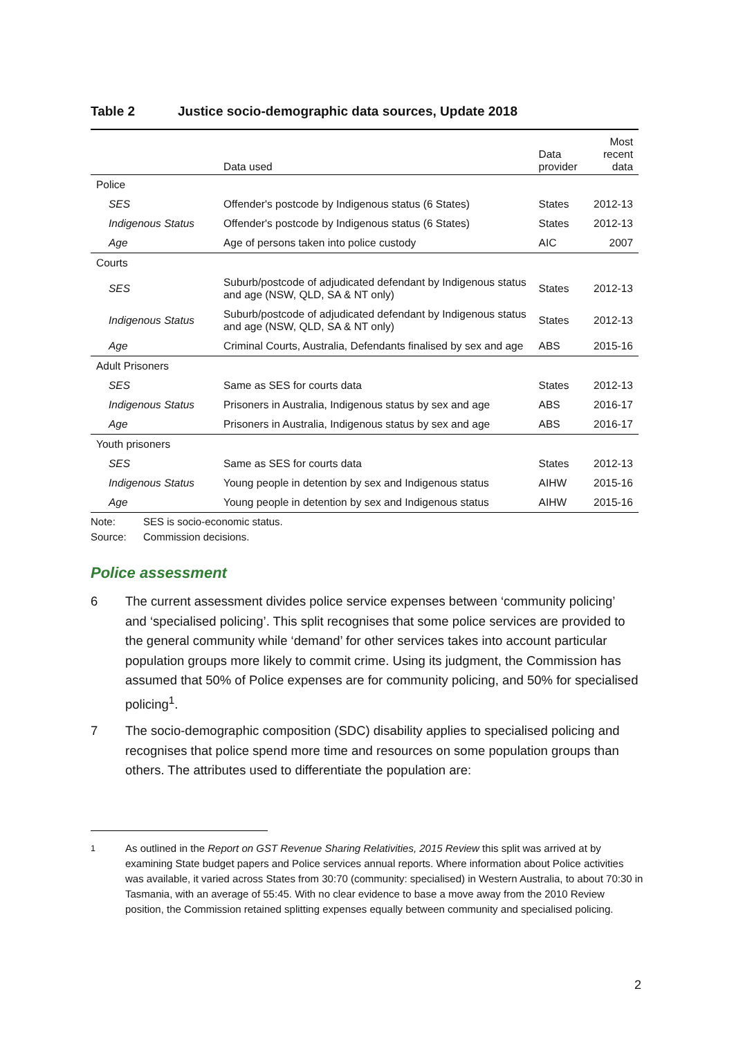Table 2 Justice socio-demographic data sources, Update 2018
| | Data used | Data provider | Most recent data |
| --- | --- | --- | --- |
| Police | | | |
| SES | Offender's postcode by Indigenous status (6 States) | States | 2012-13 |
| Indigenous Status | Offender's postcode by Indigenous status (6 States) | States | 2012-13 |
| Age | Age of persons taken into police custody | AIC | 2007 |
| Courts | | | |
| SES | Suburb/postcode of adjudicated defendant by Indigenous status and age (NSW, QLD, SA & NT only) | States | 2012-13 |
| Indigenous Status | Suburb/postcode of adjudicated defendant by Indigenous status and age (NSW, QLD, SA & NT only) | States | 2012-13 |
| Age | Criminal Courts, Australia, Defendants finalised by sex and age | ABS | 2015-16 |
| Adult Prisoners | | | |
| SES | Same as SES for courts data | States | 2012-13 |
| Indigenous Status | Prisoners in Australia, Indigenous status by sex and age | ABS | 2016-17 |
| Age | Prisoners in Australia, Indigenous status by sex and age | ABS | 2016-17 |
| Youth prisoners | | | |
| SES | Same as SES for courts data | States | 2012-13 |
| Indigenous Status | Young people in detention by sex and Indigenous status | AIHW | 2015-16 |
| Age | Young people in detention by sex and Indigenous status | AIHW | 2015-16 |
Note: SES is socio-economic status.
Source: Commission decisions.
Police assessment
6 The current assessment divides police service expenses between ‘community policing’ and ‘specialised policing’. This split recognises that some police services are provided to the general community while ‘demand’ for other services takes into account particular population groups more likely to commit crime. Using its judgment, the Commission has assumed that 50% of Police expenses are for community policing, and 50% for specialised policing<sup>1</sup>.
7 The socio-demographic composition (SDC) disability applies to specialised policing and recognises that police spend more time and resources on some population groups than others. The attributes used to differentiate the population are:
<sup>1</sup> As outlined in the Report on GST Revenue Sharing Relativities, 2015 Review this split was arrived at by examining State budget papers and Police services annual reports. Where information about Police activities was available, it varied across States from 30:70 (community: specialised) in Western Australia, to about 70:30 in Tasmania, with an average of 55:45. With no clear evidence to base a move away from the 2010 Review position, the Commission retained splitting expenses equally between community and specialised policing.
2